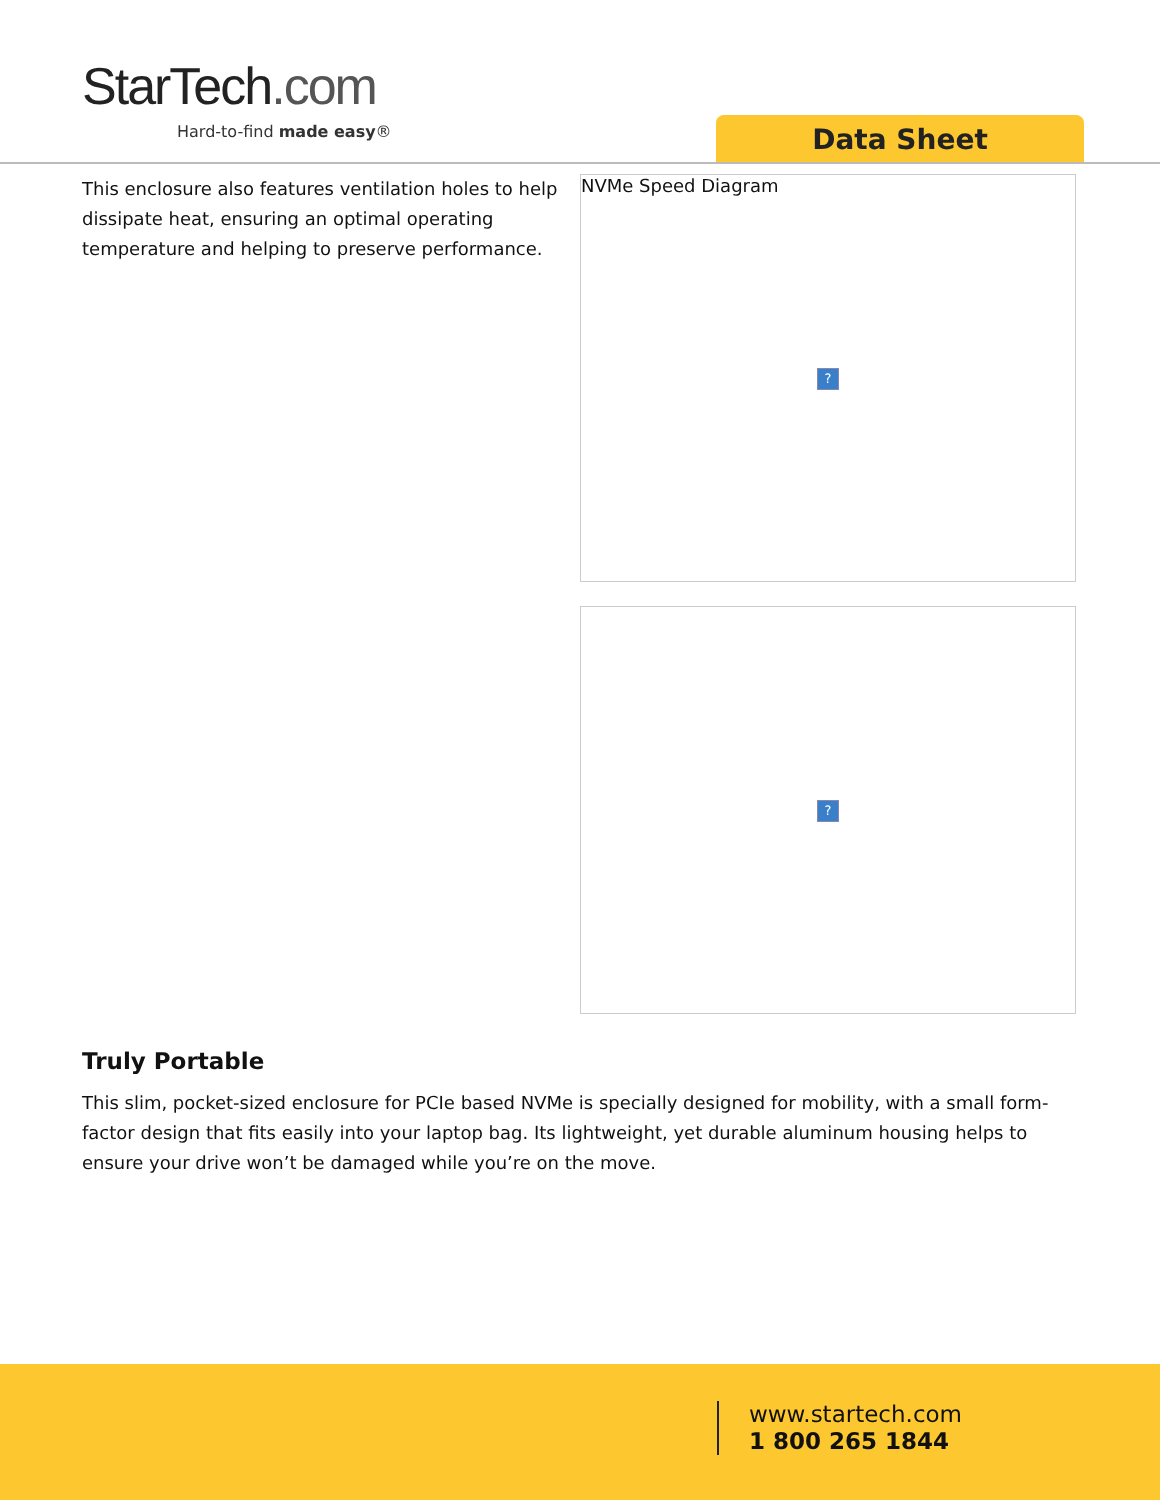StarTech.com
Hard-to-find made easy® Data Sheet
This enclosure also features ventilation holes to help dissipate heat, ensuring an optimal operating temperature and helping to preserve performance.
NVMe Speed Diagram
?
?
Truly Portable
This slim, pocket-sized enclosure for PCIe based NVMe is specially designed for mobility, with a small form-factor design that fits easily into your laptop bag. Its lightweight, yet durable aluminum housing helps to ensure your drive won’t be damaged while you’re on the move.
www.startech.com
1 800 265 1844